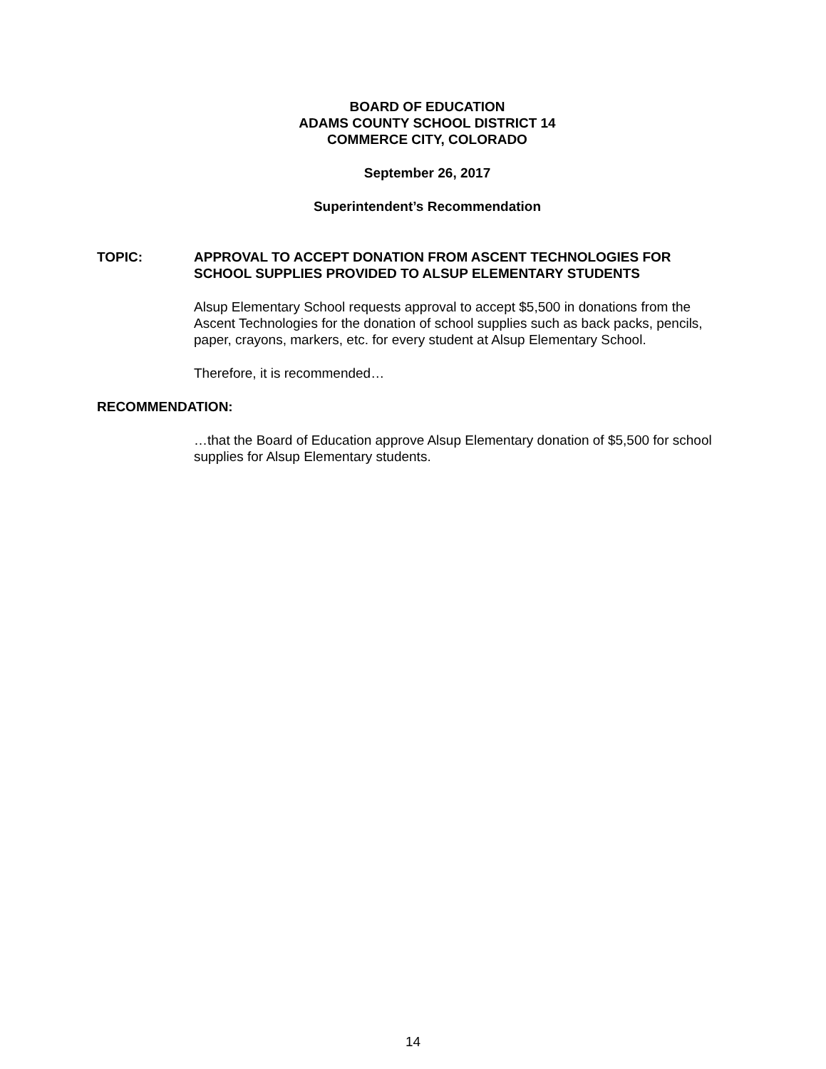BOARD OF EDUCATION
ADAMS COUNTY SCHOOL DISTRICT 14
COMMERCE CITY, COLORADO
September 26, 2017
Superintendent’s Recommendation
TOPIC: APPROVAL TO ACCEPT DONATION FROM ASCENT TECHNOLOGIES FOR SCHOOL SUPPLIES PROVIDED TO ALSUP ELEMENTARY STUDENTS
Alsup Elementary School requests approval to accept $5,500 in donations from the Ascent Technologies for the donation of school supplies such as back packs, pencils, paper, crayons, markers, etc. for every student at Alsup Elementary School.
Therefore, it is recommended…
RECOMMENDATION:
…that the Board of Education approve Alsup Elementary donation of $5,500 for school supplies for Alsup Elementary students.
14